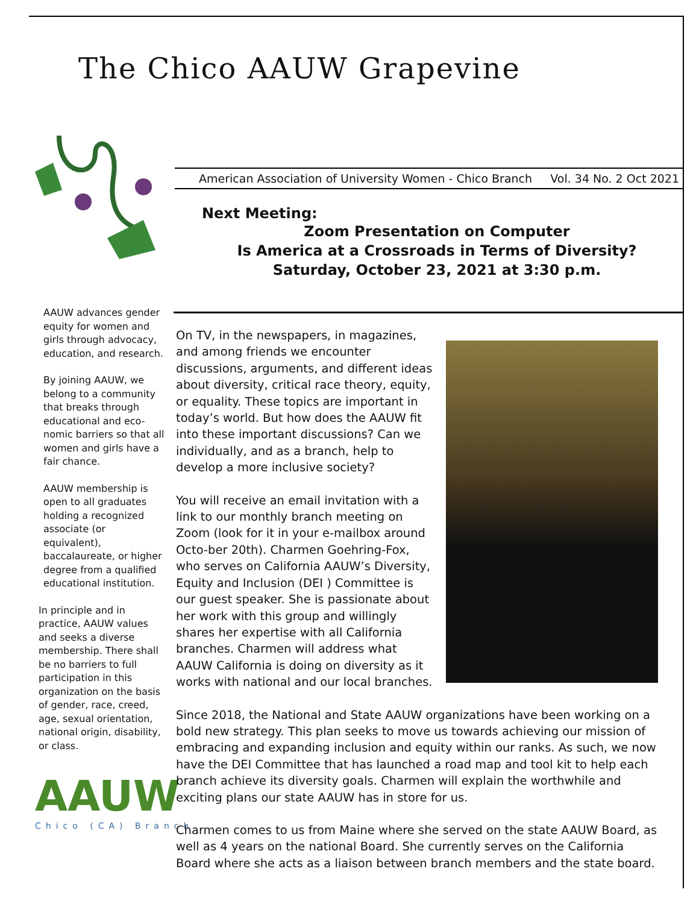The Chico AAUW Grapevine
American Association of University Women - Chico Branch Vol. 34 No. 2 Oct 2021
Next Meeting:
Zoom Presentation on Computer
Is America at a Crossroads in Terms of Diversity?
Saturday, October 23, 2021 at 3:30 p.m.
AAUW advances gender equity for women and girls through advocacy, education, and research.
By joining AAUW, we belong to a community that breaks through educational and eco-nomic barriers so that all women and girls have a fair chance.
AAUW membership is open to all graduates holding a recognized associate (or equivalent), baccalaureate, or higher degree from a qualified educational institution.
In principle and in practice, AAUW values and seeks a diverse membership. There shall be no barriers to full participation in this organization on the basis of gender, race, creed, age, sexual orientation, national origin, disability, or class.
AAUW
Chico (CA) Branch
On TV, in the newspapers, in magazines, and among friends we encounter discussions, arguments, and different ideas about diversity, critical race theory, equity, or equality. These topics are important in today’s world. But how does the AAUW fit into these important discussions? Can we individually, and as a branch, help to develop a more inclusive society?
You will receive an email invitation with a link to our monthly branch meeting on Zoom (look for it in your e-mailbox around Octo-ber 20th). Charmen Goehring-Fox, who serves on California AAUW’s Diversity, Equity and Inclusion (DEI ) Committee is our guest speaker. She is passionate about her work with this group and willingly shares her expertise with all California branches. Charmen will address what AAUW California is doing on diversity as it works with national and our local branches.
Since 2018, the National and State AAUW organizations have been working on a bold new strategy. This plan seeks to move us towards achieving our mission of embracing and expanding inclusion and equity within our ranks. As such, we now have the DEI Committee that has launched a road map and tool kit to help each branch achieve its diversity goals. Charmen will explain the worthwhile and exciting plans our state AAUW has in store for us.
Charmen comes to us from Maine where she served on the state AAUW Board, as well as 4 years on the national Board. She currently serves on the California Board where she acts as a liaison between branch members and the state board.